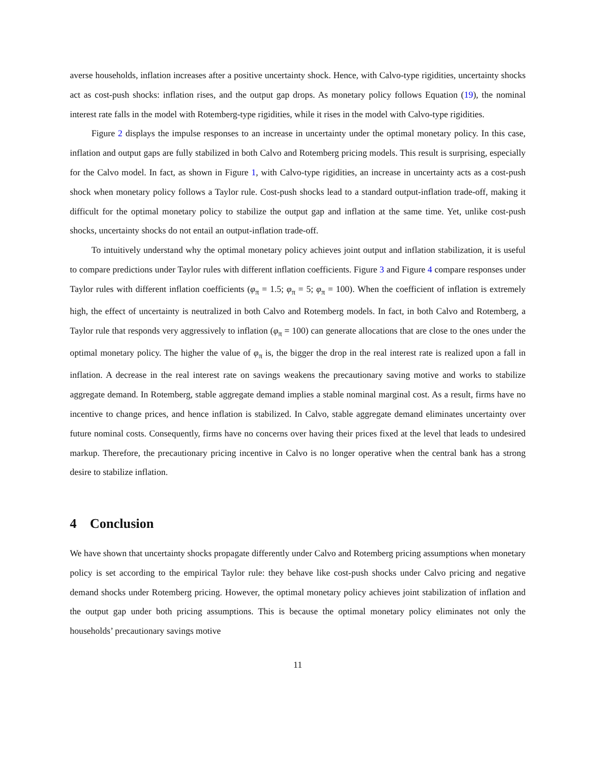averse households, inflation increases after a positive uncertainty shock. Hence, with Calvo-type rigidities, uncertainty shocks act as cost-push shocks: inflation rises, and the output gap drops. As monetary policy follows Equation (19), the nominal interest rate falls in the model with Rotemberg-type rigidities, while it rises in the model with Calvo-type rigidities.
Figure 2 displays the impulse responses to an increase in uncertainty under the optimal monetary policy. In this case, inflation and output gaps are fully stabilized in both Calvo and Rotemberg pricing models. This result is surprising, especially for the Calvo model. In fact, as shown in Figure 1, with Calvo-type rigidities, an increase in uncertainty acts as a cost-push shock when monetary policy follows a Taylor rule. Cost-push shocks lead to a standard output-inflation trade-off, making it difficult for the optimal monetary policy to stabilize the output gap and inflation at the same time. Yet, unlike cost-push shocks, uncertainty shocks do not entail an output-inflation trade-off.
To intuitively understand why the optimal monetary policy achieves joint output and inflation stabilization, it is useful to compare predictions under Taylor rules with different inflation coefficients. Figure 3 and Figure 4 compare responses under Taylor rules with different inflation coefficients (φ<sub>π</sub> = 1.5; φ<sub>π</sub> = 5; φ<sub>π</sub> = 100). When the coefficient of inflation is extremely high, the effect of uncertainty is neutralized in both Calvo and Rotemberg models. In fact, in both Calvo and Rotemberg, a Taylor rule that responds very aggressively to inflation (φ<sub>π</sub> = 100) can generate allocations that are close to the ones under the optimal monetary policy. The higher the value of φ<sub>π</sub> is, the bigger the drop in the real interest rate is realized upon a fall in inflation. A decrease in the real interest rate on savings weakens the precautionary saving motive and works to stabilize aggregate demand. In Rotemberg, stable aggregate demand implies a stable nominal marginal cost. As a result, firms have no incentive to change prices, and hence inflation is stabilized. In Calvo, stable aggregate demand eliminates uncertainty over future nominal costs. Consequently, firms have no concerns over having their prices fixed at the level that leads to undesired markup. Therefore, the precautionary pricing incentive in Calvo is no longer operative when the central bank has a strong desire to stabilize inflation.
4 Conclusion
We have shown that uncertainty shocks propagate differently under Calvo and Rotemberg pricing assumptions when monetary policy is set according to the empirical Taylor rule: they behave like cost-push shocks under Calvo pricing and negative demand shocks under Rotemberg pricing. However, the optimal monetary policy achieves joint stabilization of inflation and the output gap under both pricing assumptions. This is because the optimal monetary policy eliminates not only the households’ precautionary savings motive
11